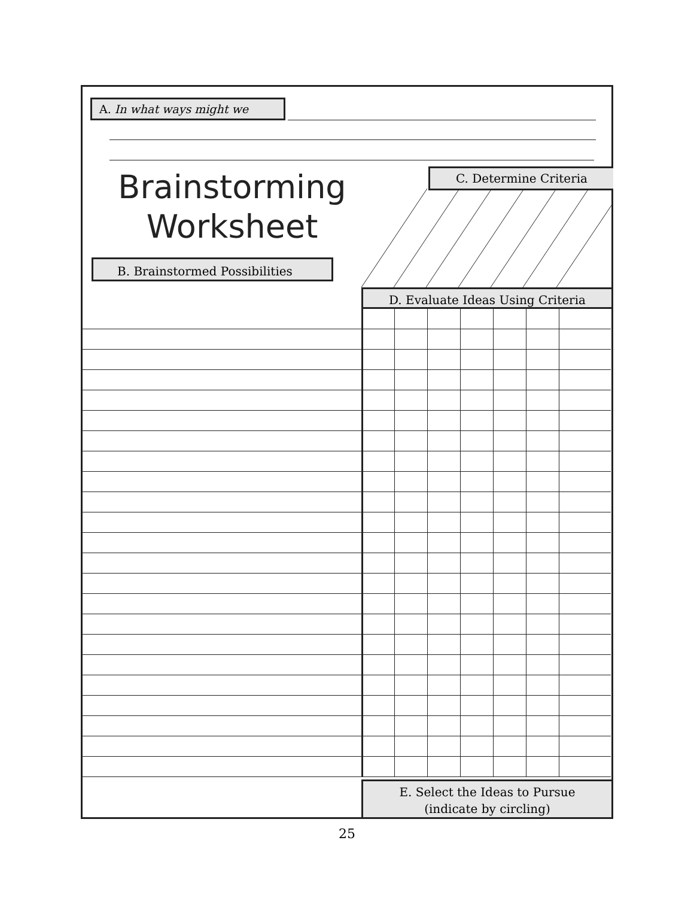A. In what ways might we
Brainstorming
Worksheet
C. Determine Criteria
B. Brainstormed Possibilities
D. Evaluate Ideas Using Criteria
E. Select the Ideas to Pursue
(indicate by circling)
25